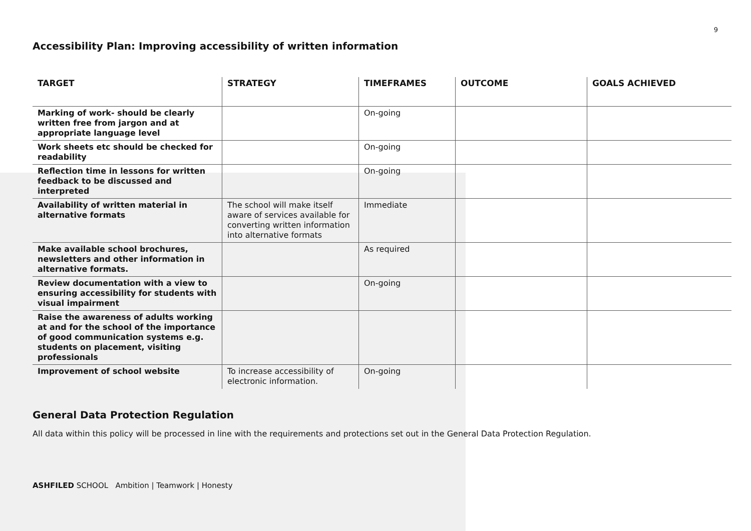9
Accessibility Plan: Improving accessibility of written information
| TARGET | STRATEGY | TIMEFRAMES | OUTCOME | GOALS ACHIEVED |
| --- | --- | --- | --- | --- |
| Marking of work- should be clearly written free from jargon and at appropriate language level | | On-going | | |
| Work sheets etc should be checked for readability | | On-going | | |
| Reflection time in lessons for written feedback to be discussed and interpreted | | On-going | | |
| Availability of written material in alternative formats | The school will make itself aware of services available for converting written information into alternative formats | Immediate | | |
| Make available school brochures, newsletters and other information in alternative formats. | | As required | | |
| Review documentation with a view to ensuring accessibility for students with visual impairment | | On-going | | |
| Raise the awareness of adults working at and for the school of the importance of good communication systems e.g. students on placement, visiting professionals | | | | |
| Improvement of school website | To increase accessibility of electronic information. | On-going | | |
General Data Protection Regulation
All data within this policy will be processed in line with the requirements and protections set out in the General Data Protection Regulation.
ASHFILED SCHOOL Ambition | Teamwork | Honesty